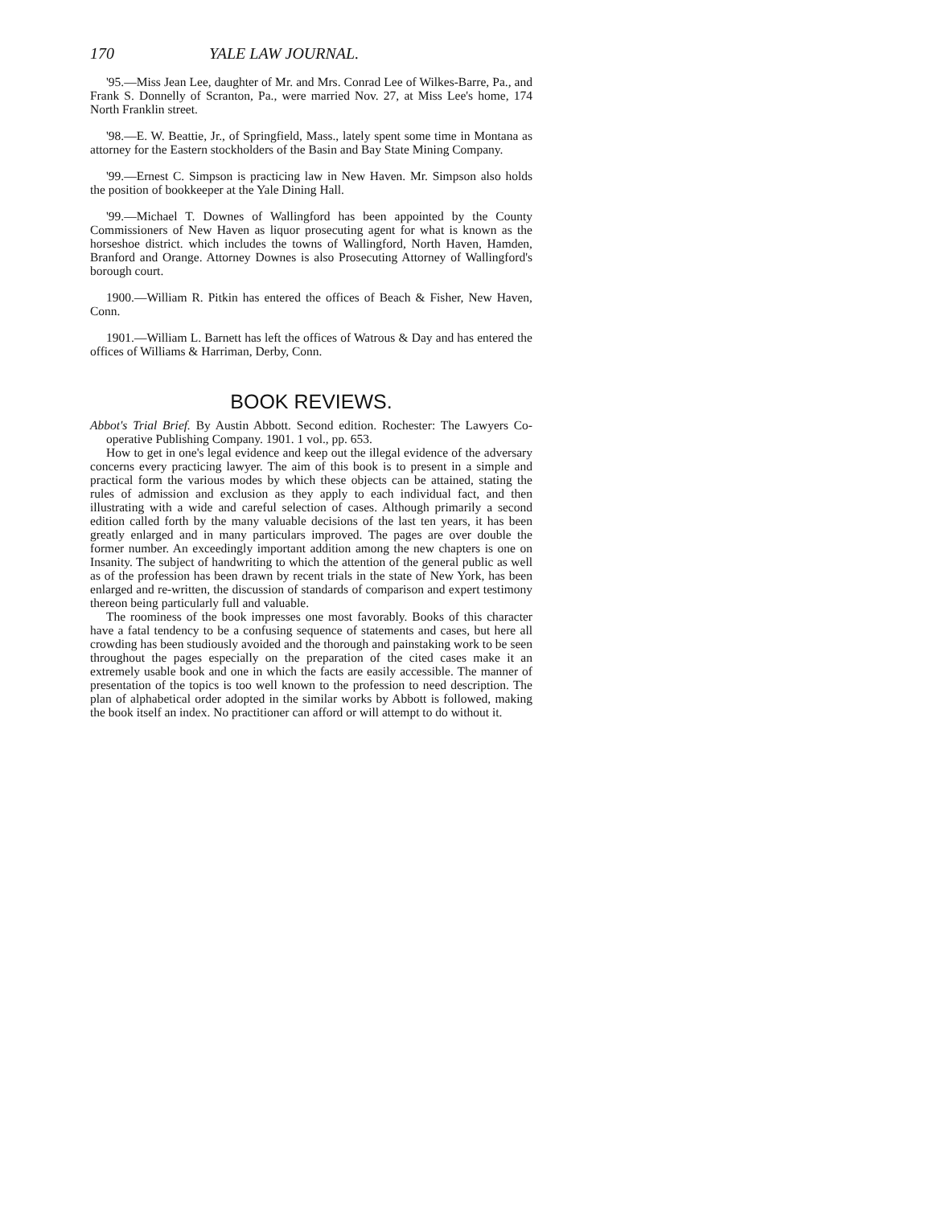170 YALE LAW JOURNAL.
'95.—Miss Jean Lee, daughter of Mr. and Mrs. Conrad Lee of Wilkes-Barre, Pa., and Frank S. Donnelly of Scranton, Pa., were married Nov. 27, at Miss Lee's home, 174 North Franklin street.
'98.—E. W. Beattie, Jr., of Springfield, Mass., lately spent some time in Montana as attorney for the Eastern stockholders of the Basin and Bay State Mining Company.
'99.—Ernest C. Simpson is practicing law in New Haven. Mr. Simpson also holds the position of bookkeeper at the Yale Dining Hall.
'99.—Michael T. Downes of Wallingford has been appointed by the County Commissioners of New Haven as liquor prosecuting agent for what is known as the horseshoe district. which includes the towns of Wallingford, North Haven, Hamden, Branford and Orange. Attorney Downes is also Prosecuting Attorney of Wallingford's borough court.
1900.—William R. Pitkin has entered the offices of Beach & Fisher, New Haven, Conn.
1901.—William L. Barnett has left the offices of Watrous & Day and has entered the offices of Williams & Harriman, Derby, Conn.
BOOK REVIEWS.
Abbot's Trial Brief. By Austin Abbott. Second edition. Rochester: The Lawyers Co-operative Publishing Company. 1901. 1 vol., pp. 653.
How to get in one's legal evidence and keep out the illegal evidence of the adversary concerns every practicing lawyer. The aim of this book is to present in a simple and practical form the various modes by which these objects can be attained, stating the rules of admission and exclusion as they apply to each individual fact, and then illustrating with a wide and careful selection of cases. Although primarily a second edition called forth by the many valuable decisions of the last ten years, it has been greatly enlarged and in many particulars improved. The pages are over double the former number. An exceedingly important addition among the new chapters is one on Insanity. The subject of handwriting to which the attention of the general public as well as of the profession has been drawn by recent trials in the state of New York, has been enlarged and re-written, the discussion of standards of comparison and expert testimony thereon being particularly full and valuable.
The roominess of the book impresses one most favorably. Books of this character have a fatal tendency to be a confusing sequence of statements and cases, but here all crowding has been studiously avoided and the thorough and painstaking work to be seen throughout the pages especially on the preparation of the cited cases make it an extremely usable book and one in which the facts are easily accessible. The manner of presentation of the topics is too well known to the profession to need description. The plan of alphabetical order adopted in the similar works by Abbott is followed, making the book itself an index. No practitioner can afford or will attempt to do without it.